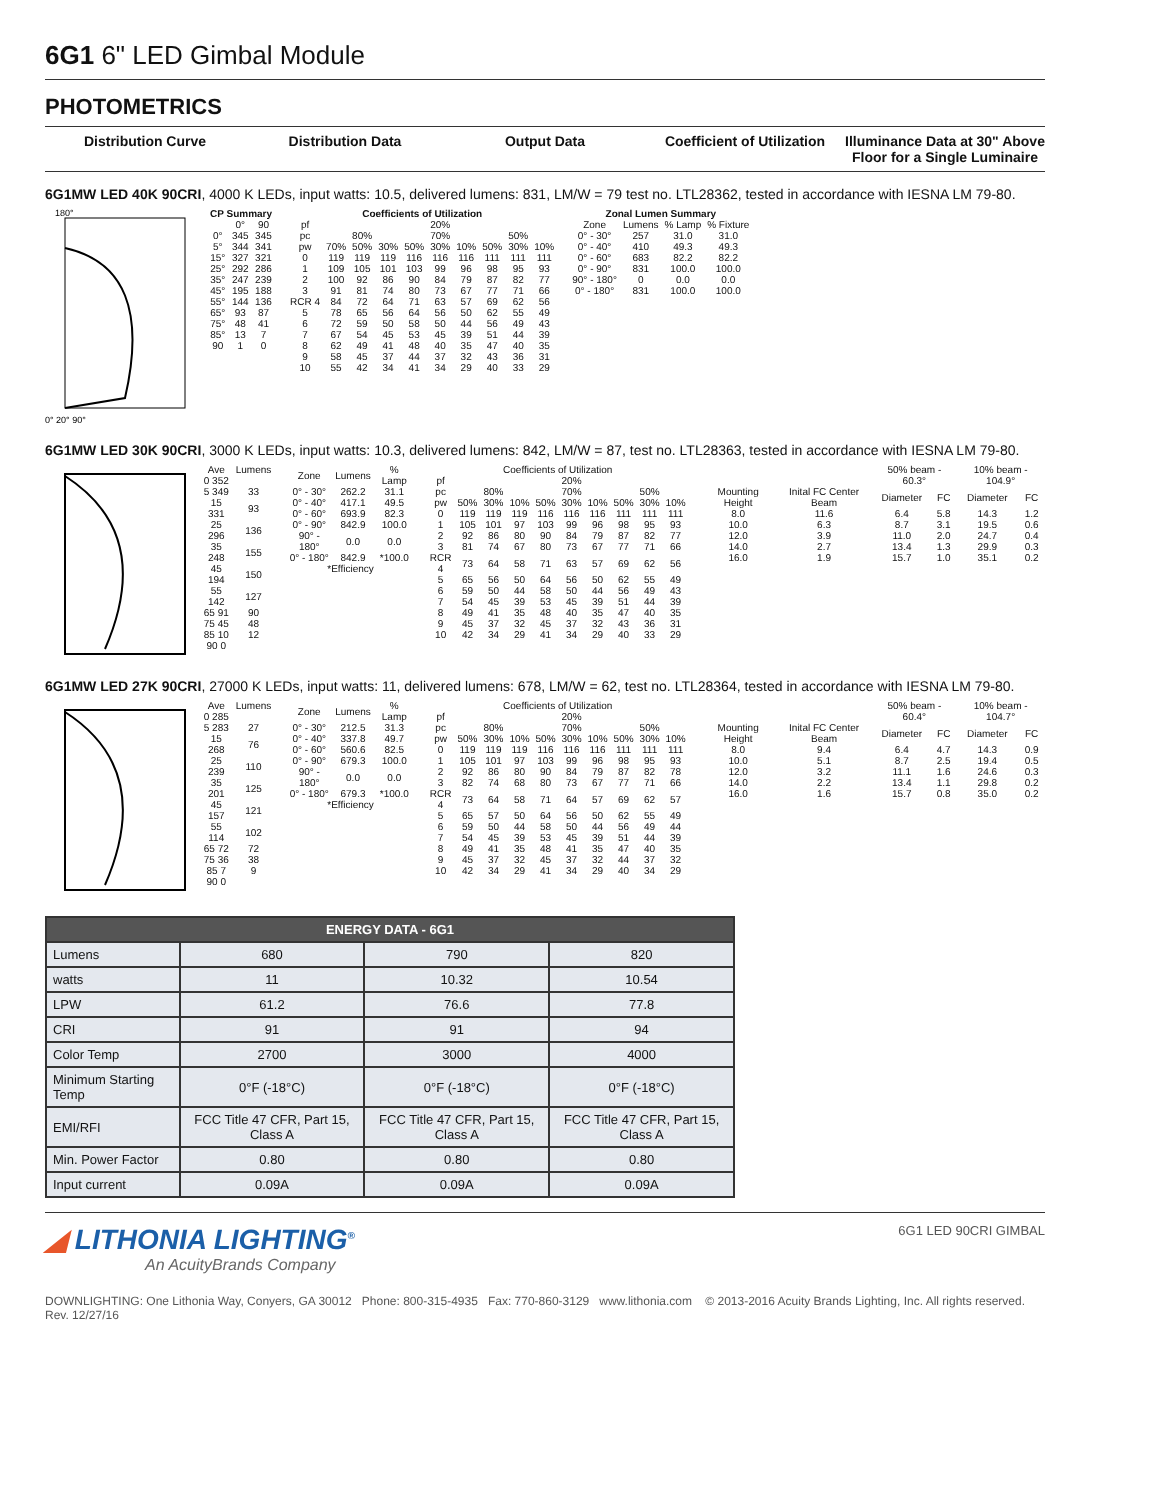6G1 6" LED Gimbal Module
PHOTOMETRICS
Distribution Curve Distribution Data Output Data Coefficient of Utilization Illuminance Data at 30" Above Floor for a Single Luminaire
6G1MW LED 40K 90CRI, 4000 K LEDs, input watts: 10.5, delivered lumens: 831, LM/W = 79 test no. LTL28362, tested in accordance with IESNA LM 79-80.
180°
0° 20° 90°
| CP Summary | | |
| --- | --- | --- |
| | 0° | 90 |
| 0° | 345 | 345 |
| 5° | 344 | 341 |
| 15° | 327 | 321 |
| 25° | 292 | 286 |
| 35° | 247 | 239 |
| 45° | 195 | 188 |
| 55° | 144 | 136 |
| 65° | 93 | 87 |
| 75° | 48 | 41 |
| 85° | 13 | 7 |
| 90 | 1 | 0 |
| Coefficients of Utilization | | | | | | | | | |
| --- | --- | --- | --- | --- | --- | --- | --- | --- | --- |
| pf | 20% | | | | | | | | |
| pc | 80% | | | 70% | | | 50% | | |
| pw | 70% | 50% | 30% | 50% | 30% | 10% | 50% | 30% | 10% |
| 0 | 119 | 119 | 119 | 116 | 116 | 116 | 111 | 111 | 111 |
| 1 | 109 | 105 | 101 | 103 | 99 | 96 | 98 | 95 | 93 |
| 2 | 100 | 92 | 86 | 90 | 84 | 79 | 87 | 82 | 77 |
| 3 | 91 | 81 | 74 | 80 | 73 | 67 | 77 | 71 | 66 |
| RCR 4 | 84 | 72 | 64 | 71 | 63 | 57 | 69 | 62 | 56 |
| 5 | 78 | 65 | 56 | 64 | 56 | 50 | 62 | 55 | 49 |
| 6 | 72 | 59 | 50 | 58 | 50 | 44 | 56 | 49 | 43 |
| 7 | 67 | 54 | 45 | 53 | 45 | 39 | 51 | 44 | 39 |
| 8 | 62 | 49 | 41 | 48 | 40 | 35 | 47 | 40 | 35 |
| 9 | 58 | 45 | 37 | 44 | 37 | 32 | 43 | 36 | 31 |
| 10 | 55 | 42 | 34 | 41 | 34 | 29 | 40 | 33 | 29 |
| Zonal Lumen Summary | | | |
| --- | --- | --- | --- |
| Zone | Lumens | % Lamp | % Fixture |
| 0° - 30° | 257 | 31.0 | 31.0 |
| 0° - 40° | 410 | 49.3 | 49.3 |
| 0° - 60° | 683 | 82.2 | 82.2 |
| 0° - 90° | 831 | 100.0 | 100.0 |
| 90° - 180° | 0 | 0.0 | 0.0 |
| 0° - 180° | 831 | 100.0 | 100.0 |
6G1MW LED 30K 90CRI, 3000 K LEDs, input watts: 10.3, delivered lumens: 842, LM/W = 87, test no. LTL28363, tested in accordance with IESNA LM 79-80.
| Ave | Lumens |
| 0 352 | |
| 5 349 | 33 |
| 15 331 | 93 |
| 25 296 | 136 |
| 35 248 | 155 |
| 45 194 | 150 |
| 55 142 | 127 |
| 65 91 | 90 |
| 75 45 | 48 |
| 85 10 | 12 |
| 90 0 | |
| Zone | Lumens | % Lamp |
| 0° - 30° | 262.2 | 31.1 |
| 0° - 40° | 417.1 | 49.5 |
| 0° - 60° | 693.9 | 82.3 |
| 0° - 90° | 842.9 | 100.0 |
| 90° - 180° | 0.0 | 0.0 |
| 0° - 180° | 842.9 | *100.0 |
| *Efficiency | | |
| Coefficients of Utilization | | | | | | | | | |
| --- | --- | --- | --- | --- | --- | --- | --- | --- | --- |
| pf | 20% | | | | | | | | |
| pc | 80% | | | 70% | | | 50% | | |
| pw | 50% | 30% | 10% | 50% | 30% | 10% | 50% | 30% | 10% |
| 0 | 119 | 119 | 119 | 116 | 116 | 116 | 111 | 111 | 111 |
| 1 | 105 | 101 | 97 | 103 | 99 | 96 | 98 | 95 | 93 |
| 2 | 92 | 86 | 80 | 90 | 84 | 79 | 87 | 82 | 77 |
| 3 | 81 | 74 | 67 | 80 | 73 | 67 | 77 | 71 | 66 |
| RCR 4 | 73 | 64 | 58 | 71 | 63 | 57 | 69 | 62 | 56 |
| 5 | 65 | 56 | 50 | 64 | 56 | 50 | 62 | 55 | 49 |
| 6 | 59 | 50 | 44 | 58 | 50 | 44 | 56 | 49 | 43 |
| 7 | 54 | 45 | 39 | 53 | 45 | 39 | 51 | 44 | 39 |
| 8 | 49 | 41 | 35 | 48 | 40 | 35 | 47 | 40 | 35 |
| 9 | 45 | 37 | 32 | 45 | 37 | 32 | 43 | 36 | 31 |
| 10 | 42 | 34 | 29 | 41 | 34 | 29 | 40 | 33 | 29 |
| | | 50% beam - 60.3° | | 10% beam - 104.9° | |
| Mounting Height | Inital FC Center Beam | Diameter | FC | Diameter | FC |
| 8.0 | 11.6 | 6.4 | 5.8 | 14.3 | 1.2 |
| 10.0 | 6.3 | 8.7 | 3.1 | 19.5 | 0.6 |
| 12.0 | 3.9 | 11.0 | 2.0 | 24.7 | 0.4 |
| 14.0 | 2.7 | 13.4 | 1.3 | 29.9 | 0.3 |
| 16.0 | 1.9 | 15.7 | 1.0 | 35.1 | 0.2 |
6G1MW LED 27K 90CRI, 27000 K LEDs, input watts: 11, delivered lumens: 678, LM/W = 62, test no. LTL28364, tested in accordance with IESNA LM 79-80.
| Ave | Lumens |
| 0 285 | |
| 5 283 | 27 |
| 15 268 | 76 |
| 25 239 | 110 |
| 35 201 | 125 |
| 45 157 | 121 |
| 55 114 | 102 |
| 65 72 | 72 |
| 75 36 | 38 |
| 85 7 | 9 |
| 90 0 | |
| Zone | Lumens | % Lamp |
| 0° - 30° | 212.5 | 31.3 |
| 0° - 40° | 337.8 | 49.7 |
| 0° - 60° | 560.6 | 82.5 |
| 0° - 90° | 679.3 | 100.0 |
| 90° - 180° | 0.0 | 0.0 |
| 0° - 180° | 679.3 | *100.0 |
| *Efficiency | | |
| Coefficients of Utilization | | | | | | | | | |
| --- | --- | --- | --- | --- | --- | --- | --- | --- | --- |
| pf | 20% | | | | | | | | |
| pc | 80% | | | 70% | | | 50% | | |
| pw | 50% | 30% | 10% | 50% | 30% | 10% | 50% | 30% | 10% |
| 0 | 119 | 119 | 119 | 116 | 116 | 116 | 111 | 111 | 111 |
| 1 | 105 | 101 | 97 | 103 | 99 | 96 | 98 | 95 | 93 |
| 2 | 92 | 86 | 80 | 90 | 84 | 79 | 87 | 82 | 78 |
| 3 | 82 | 74 | 68 | 80 | 73 | 67 | 77 | 71 | 66 |
| RCR 4 | 73 | 64 | 58 | 71 | 64 | 57 | 69 | 62 | 57 |
| 5 | 65 | 57 | 50 | 64 | 56 | 50 | 62 | 55 | 49 |
| 6 | 59 | 50 | 44 | 58 | 50 | 44 | 56 | 49 | 44 |
| 7 | 54 | 45 | 39 | 53 | 45 | 39 | 51 | 44 | 39 |
| 8 | 49 | 41 | 35 | 48 | 41 | 35 | 47 | 40 | 35 |
| 9 | 45 | 37 | 32 | 45 | 37 | 32 | 44 | 37 | 32 |
| 10 | 42 | 34 | 29 | 41 | 34 | 29 | 40 | 34 | 29 |
| | | 50% beam - 60.4° | | 10% beam - 104.7° | |
| Mounting Height | Inital FC Center Beam | Diameter | FC | Diameter | FC |
| 8.0 | 9.4 | 6.4 | 4.7 | 14.3 | 0.9 |
| 10.0 | 5.1 | 8.7 | 2.5 | 19.4 | 0.5 |
| 12.0 | 3.2 | 11.1 | 1.6 | 24.6 | 0.3 |
| 14.0 | 2.2 | 13.4 | 1.1 | 29.8 | 0.2 |
| 16.0 | 1.6 | 15.7 | 0.8 | 35.0 | 0.2 |
| ENERGY DATA - 6G1 | | | |
| --- | --- | --- | --- |
| Lumens | 680 | 790 | 820 |
| watts | 11 | 10.32 | 10.54 |
| LPW | 61.2 | 76.6 | 77.8 |
| CRI | 91 | 91 | 94 |
| Color Temp | 2700 | 3000 | 4000 |
| Minimum Starting Temp | 0°F (-18°C) | 0°F (-18°C) | 0°F (-18°C) |
| EMI/RFI | FCC Title 47 CFR, Part 15, Class A | FCC Title 47 CFR, Part 15, Class A | FCC Title 47 CFR, Part 15, Class A |
| Min. Power Factor | 0.80 | 0.80 | 0.80 |
| Input current | 0.09A | 0.09A | 0.09A |
◢ LITHONIA LIGHTING<sup>®</sup>
An AcuityBrands Company
6G1 LED 90CRI GIMBAL
DOWNLIGHTING: One Lithonia Way, Conyers, GA 30012 Phone: 800-315-4935 Fax: 770-860-3129 www.lithonia.com © 2013-2016 Acuity Brands Lighting, Inc. All rights reserved. Rev. 12/27/16